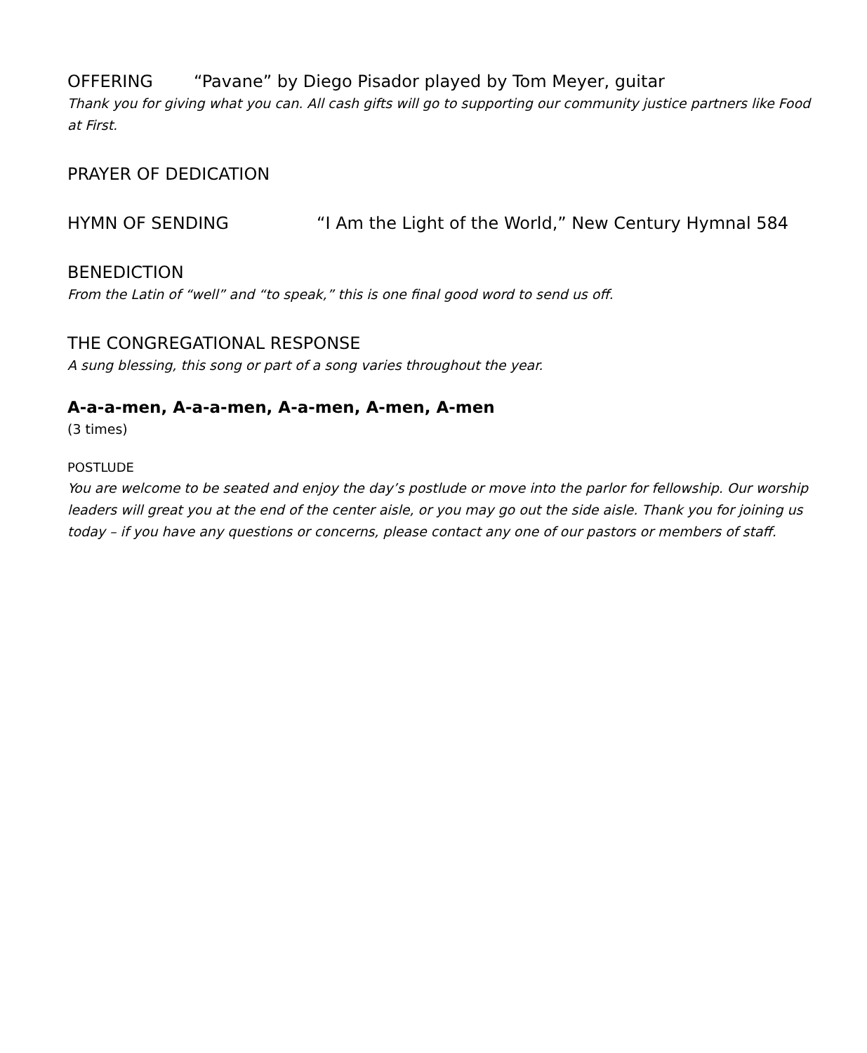OFFERING “Pavane” by Diego Pisador played by Tom Meyer, guitar
Thank you for giving what you can. All cash gifts will go to supporting our community justice partners like Food at First.
PRAYER OF DEDICATION
HYMN OF SENDING “I Am the Light of the World,” New Century Hymnal 584
BENEDICTION
From the Latin of “well” and “to speak,” this is one final good word to send us off.
THE CONGREGATIONAL RESPONSE
A sung blessing, this song or part of a song varies throughout the year.
A-a-a-men, A-a-a-men, A-a-men, A-men, A-men
(3 times)
POSTLUDE
You are welcome to be seated and enjoy the day’s postlude or move into the parlor for fellowship. Our worship leaders will great you at the end of the center aisle, or you may go out the side aisle. Thank you for joining us today – if you have any questions or concerns, please contact any one of our pastors or members of staff.